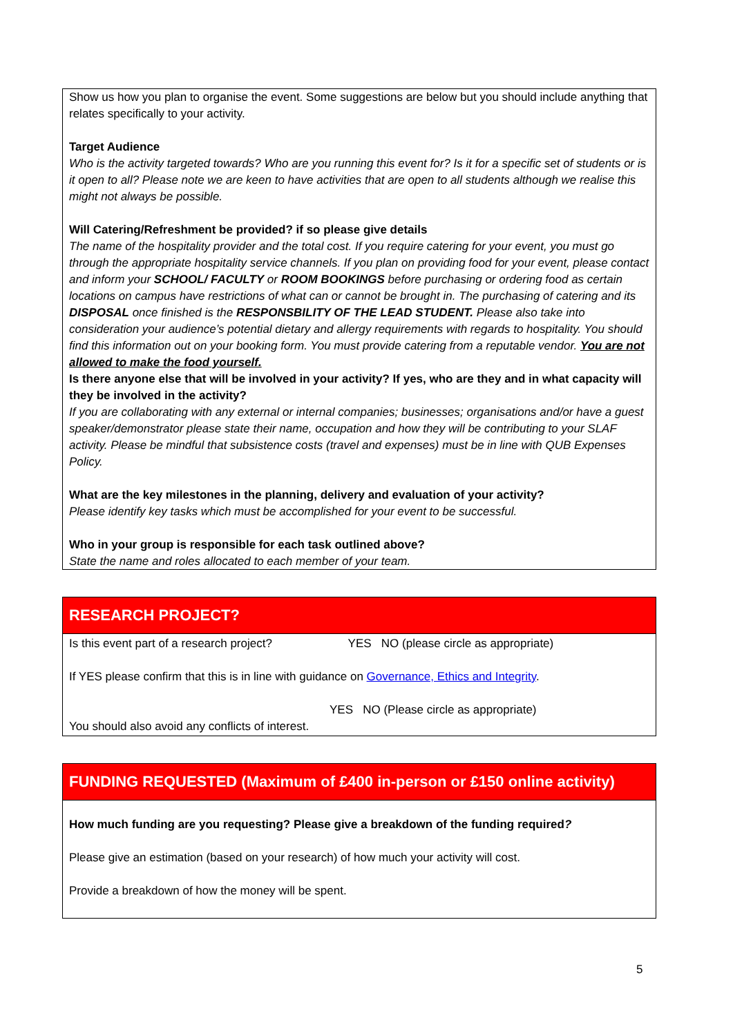Show us how you plan to organise the event. Some suggestions are below but you should include anything that relates specifically to your activity.
Target Audience
Who is the activity targeted towards? Who are you running this event for? Is it for a specific set of students or is it open to all? Please note we are keen to have activities that are open to all students although we realise this might not always be possible.
Will Catering/Refreshment be provided? if so please give details
The name of the hospitality provider and the total cost. If you require catering for your event, you must go through the appropriate hospitality service channels. If you plan on providing food for your event, please contact and inform your SCHOOL/ FACULTY or ROOM BOOKINGS before purchasing or ordering food as certain locations on campus have restrictions of what can or cannot be brought in. The purchasing of catering and its DISPOSAL once finished is the RESPONSBILITY OF THE LEAD STUDENT. Please also take into consideration your audience’s potential dietary and allergy requirements with regards to hospitality. You should find this information out on your booking form. You must provide catering from a reputable vendor. You are not allowed to make the food yourself.
Is there anyone else that will be involved in your activity? If yes, who are they and in what capacity will they be involved in the activity?
If you are collaborating with any external or internal companies; businesses; organisations and/or have a guest speaker/demonstrator please state their name, occupation and how they will be contributing to your SLAF activity. Please be mindful that subsistence costs (travel and expenses) must be in line with QUB Expenses Policy.
What are the key milestones in the planning, delivery and evaluation of your activity?
Please identify key tasks which must be accomplished for your event to be successful.
Who in your group is responsible for each task outlined above?
State the name and roles allocated to each member of your team.
RESEARCH PROJECT?
Is this event part of a research project? YES NO (please circle as appropriate)
If YES please confirm that this is in line with guidance on Governance, Ethics and Integrity.
YES NO (Please circle as appropriate)
You should also avoid any conflicts of interest.
FUNDING REQUESTED (Maximum of £400 in-person or £150 online activity)
How much funding are you requesting? Please give a breakdown of the funding required?
Please give an estimation (based on your research) of how much your activity will cost.
Provide a breakdown of how the money will be spent.
5